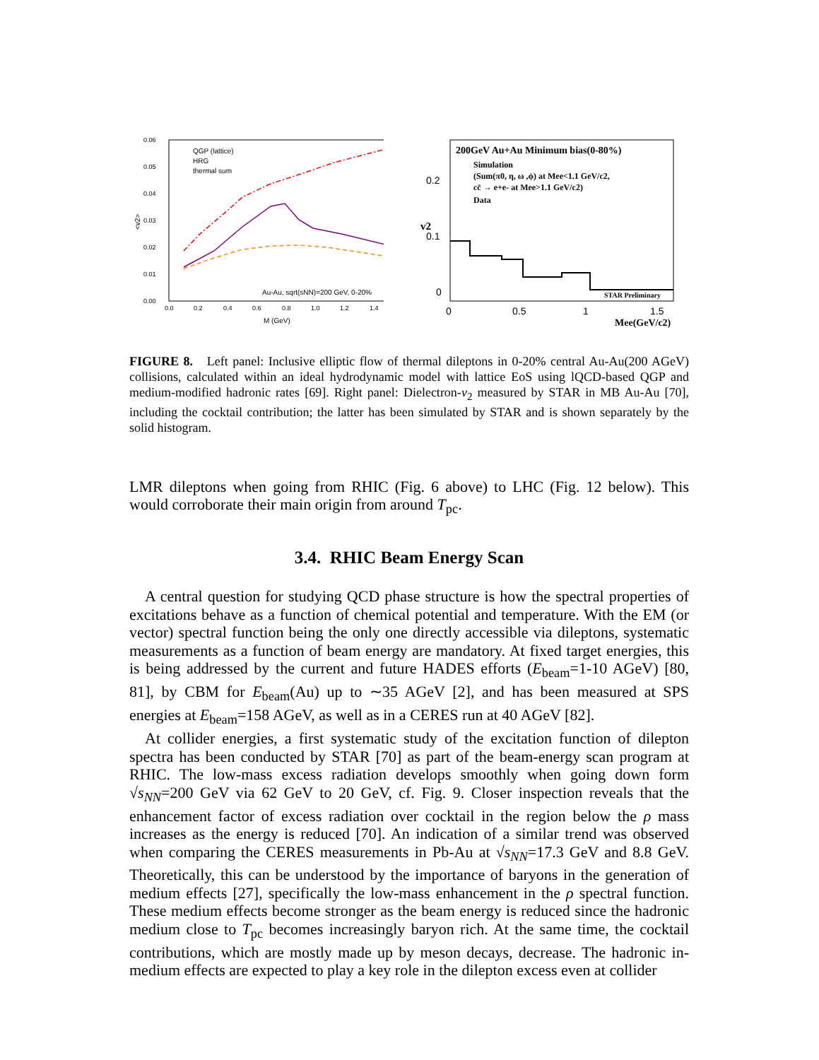0.06
0.05
0.04
0.03
0.02
0.01
0.00
0.0
0.2
0.4
0.6
0.8
1.0
1.2
1.4
M (GeV)
<v2>
QGP (lattice)
HRG
thermal sum
Au-Au, sqrt(sNN)=200 GeV, 0-20%
0.2
0.1
0
0
0.5
1
1.5
Mee(GeV/c2)
v2
200GeV Au+Au Minimum bias(0-80%)
Simulation
(Sum(π0, η, ω ,ϕ) at Mee<1.1 GeV/c2,
cc̄ → e+e- at Mee>1.1 GeV/c2)
Data
STAR Preliminary
FIGURE 8. Left panel: Inclusive elliptic flow of thermal dileptons in 0-20% central Au-Au(200 AGeV) collisions, calculated within an ideal hydrodynamic model with lattice EoS using lQCD-based QGP and medium-modified hadronic rates [69]. Right panel: Dielectron-v<sub>2</sub> measured by STAR in MB Au-Au [70], including the cocktail contribution; the latter has been simulated by STAR and is shown separately by the solid histogram.
LMR dileptons when going from RHIC (Fig. 6 above) to LHC (Fig. 12 below). This would corroborate their main origin from around T<sub>pc</sub>.
3.4. RHIC Beam Energy Scan
A central question for studying QCD phase structure is how the spectral properties of excitations behave as a function of chemical potential and temperature. With the EM (or vector) spectral function being the only one directly accessible via dileptons, systematic measurements as a function of beam energy are mandatory. At fixed target energies, this is being addressed by the current and future HADES efforts (E<sub>beam</sub>=1-10 AGeV) [80, 81], by CBM for E<sub>beam</sub>(Au) up to ∼35 AGeV [2], and has been measured at SPS energies at E<sub>beam</sub>=158 AGeV, as well as in a CERES run at 40 AGeV [82].
At collider energies, a first systematic study of the excitation function of dilepton spectra has been conducted by STAR [70] as part of the beam-energy scan program at RHIC. The low-mass excess radiation develops smoothly when going down form √s<sub>NN</sub>=200 GeV via 62 GeV to 20 GeV, cf. Fig. 9. Closer inspection reveals that the enhancement factor of excess radiation over cocktail in the region below the ρ mass increases as the energy is reduced [70]. An indication of a similar trend was observed when comparing the CERES measurements in Pb-Au at √s<sub>NN</sub>=17.3 GeV and 8.8 GeV. Theoretically, this can be understood by the importance of baryons in the generation of medium effects [27], specifically the low-mass enhancement in the ρ spectral function. These medium effects become stronger as the beam energy is reduced since the hadronic medium close to T<sub>pc</sub> becomes increasingly baryon rich. At the same time, the cocktail contributions, which are mostly made up by meson decays, decrease. The hadronic in-medium effects are expected to play a key role in the dilepton excess even at collider